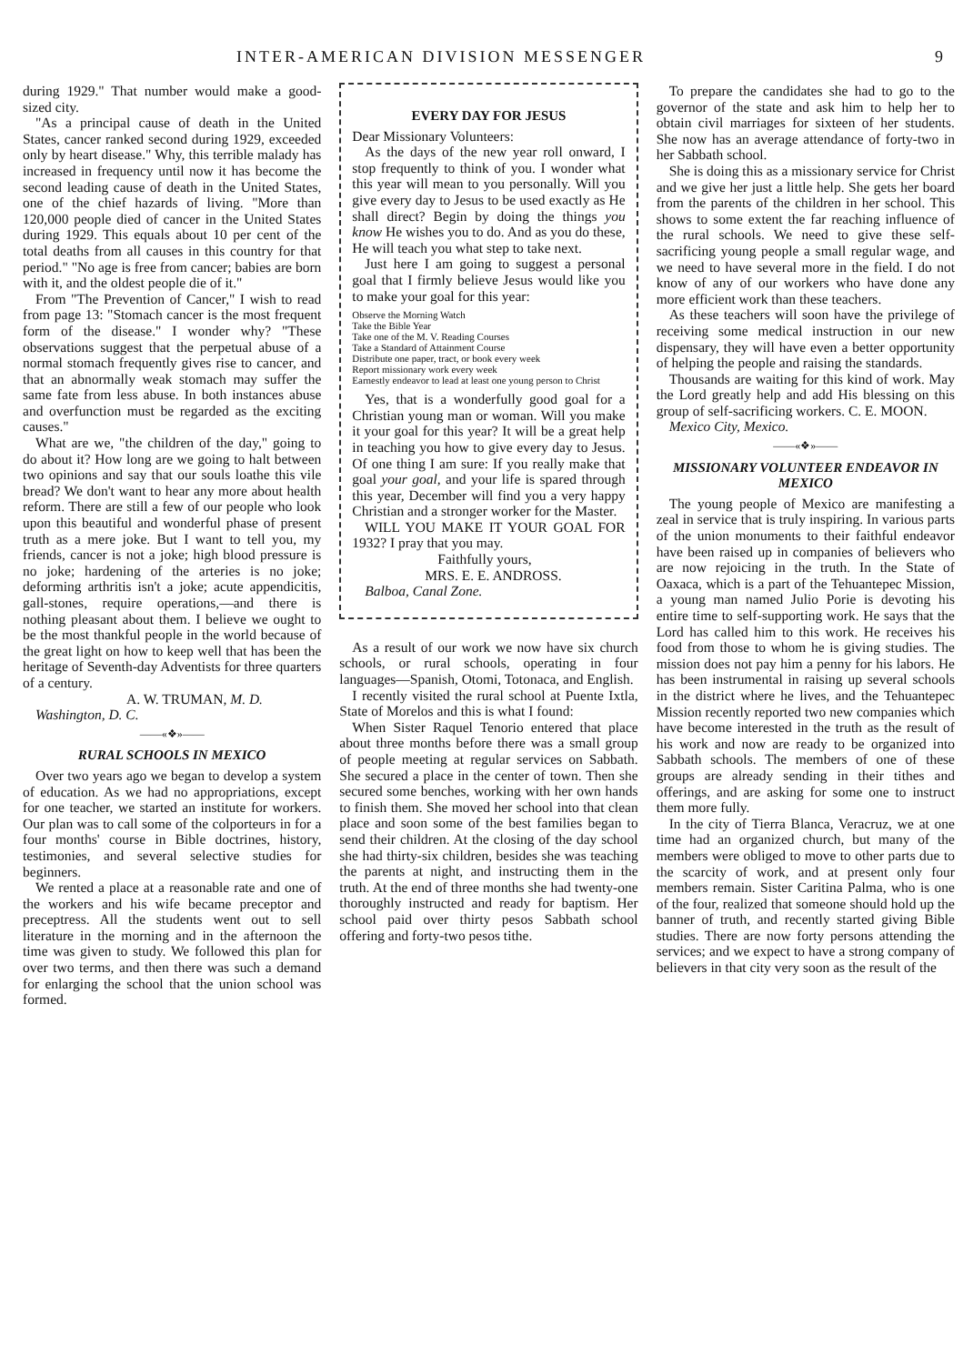INTER-AMERICAN DIVISION MESSENGER 9
during 1929." That number would make a good-sized city.
"As a principal cause of death in the United States, cancer ranked second during 1929, exceeded only by heart disease." Why, this terrible malady has increased in frequency until now it has become the second leading cause of death in the United States, one of the chief hazards of living. "More than 120,000 people died of cancer in the United States during 1929. This equals about 10 per cent of the total deaths from all causes in this country for that period." "No age is free from cancer; babies are born with it, and the oldest people die of it."
From "The Prevention of Cancer," I wish to read from page 13: "Stomach cancer is the most frequent form of the disease." I wonder why? "These observations suggest that the perpetual abuse of a normal stomach frequently gives rise to cancer, and that an abnormally weak stomach may suffer the same fate from less abuse. In both instances abuse and overfunction must be regarded as the exciting causes."
What are we, "the children of the day," going to do about it? How long are we going to halt between two opinions and say that our souls loathe this vile bread? We don't want to hear any more about health reform. There are still a few of our people who look upon this beautiful and wonderful phase of present truth as a mere joke. But I want to tell you, my friends, cancer is not a joke; high blood pressure is no joke; hardening of the arteries is no joke; deforming arthritis isn't a joke; acute appendicitis, gall-stones, require operations,—and there is nothing pleasant about them. I believe we ought to be the most thankful people in the world because of the great light on how to keep well that has been the heritage of Seventh-day Adventists for three quarters of a century.
A. W. TRUMAN, M. D.
Washington, D. C.
——«❖»——
RURAL SCHOOLS IN MEXICO
Over two years ago we began to develop a system of education. As we had no appropriations, except for one teacher, we started an institute for workers. Our plan was to call some of the colporteurs in for a four months' course in Bible doctrines, history, testimonies, and several selective studies for beginners.
We rented a place at a reasonable rate and one of the workers and his wife became preceptor and preceptress. All the students went out to sell literature in the morning and in the afternoon the time was given to study. We followed this plan for over two terms, and then there was such a demand for enlarging the school that the union school was formed.
EVERY DAY FOR JESUS
Dear Missionary Volunteers:
As the days of the new year roll onward, I stop frequently to think of you. I wonder what this year will mean to you personally. Will you give every day to Jesus to be used exactly as He shall direct? Begin by doing the things you know He wishes you to do. And as you do these, He will teach you what step to take next.
Just here I am going to suggest a personal goal that I firmly believe Jesus would like you to make your goal for this year:
Observe the Morning Watch
Take the Bible Year
Take one of the M. V. Reading Courses
Take a Standard of Attainment Course
Distribute one paper, tract, or book every week
Report missionary work every week
Earnestly endeavor to lead at least one young person to Christ
Yes, that is a wonderfully good goal for a Christian young man or woman. Will you make it your goal for this year? It will be a great help in teaching you how to give every day to Jesus. Of one thing I am sure: If you really make that goal your goal, and your life is spared through this year, December will find you a very happy Christian and a stronger worker for the Master.
WILL YOU MAKE IT YOUR GOAL FOR 1932? I pray that you may.
Faithfully yours,
MRS. E. E. ANDROSS.
Balboa, Canal Zone.
As a result of our work we now have six church schools, or rural schools, operating in four languages—Spanish, Otomi, Totonaca, and English.
I recently visited the rural school at Puente Ixtla, State of Morelos and this is what I found:
When Sister Raquel Tenorio entered that place about three months before there was a small group of people meeting at regular services on Sabbath. She secured a place in the center of town. Then she secured some benches, working with her own hands to finish them. She moved her school into that clean place and soon some of the best families began to send their children. At the closing of the day school she had thirty-six children, besides she was teaching the parents at night, and instructing them in the truth. At the end of three months she had twenty-one thoroughly instructed and ready for baptism. Her school paid over thirty pesos Sabbath school offering and forty-two pesos tithe.
To prepare the candidates she had to go to the governor of the state and ask him to help her to obtain civil marriages for sixteen of her students. She now has an average attendance of forty-two in her Sabbath school.
She is doing this as a missionary service for Christ and we give her just a little help. She gets her board from the parents of the children in her school. This shows to some extent the far reaching influence of the rural schools. We need to give these self-sacrificing young people a small regular wage, and we need to have several more in the field. I do not know of any of our workers who have done any more efficient work than these teachers.
As these teachers will soon have the privilege of receiving some medical instruction in our new dispensary, they will have even a better opportunity of helping the people and raising the standards.
Thousands are waiting for this kind of work. May the Lord greatly help and add His blessing on this group of self-sacrificing workers. C. E. MOON.
Mexico City, Mexico.
——«❖»——
MISSIONARY VOLUNTEER ENDEAVOR IN MEXICO
The young people of Mexico are manifesting a zeal in service that is truly inspiring. In various parts of the union monuments to their faithful endeavor have been raised up in companies of believers who are now rejoicing in the truth. In the State of Oaxaca, which is a part of the Tehuantepec Mission, a young man named Julio Porie is devoting his entire time to self-supporting work. He says that the Lord has called him to this work. He receives his food from those to whom he is giving studies. The mission does not pay him a penny for his labors. He has been instrumental in raising up several schools in the district where he lives, and the Tehuantepec Mission recently reported two new companies which have become interested in the truth as the result of his work and now are ready to be organized into Sabbath schools. The members of one of these groups are already sending in their tithes and offerings, and are asking for some one to instruct them more fully.
In the city of Tierra Blanca, Veracruz, we at one time had an organized church, but many of the members were obliged to move to other parts due to the scarcity of work, and at present only four members remain. Sister Caritina Palma, who is one of the four, realized that someone should hold up the banner of truth, and recently started giving Bible studies. There are now forty persons attending the services; and we expect to have a strong company of believers in that city very soon as the result of the